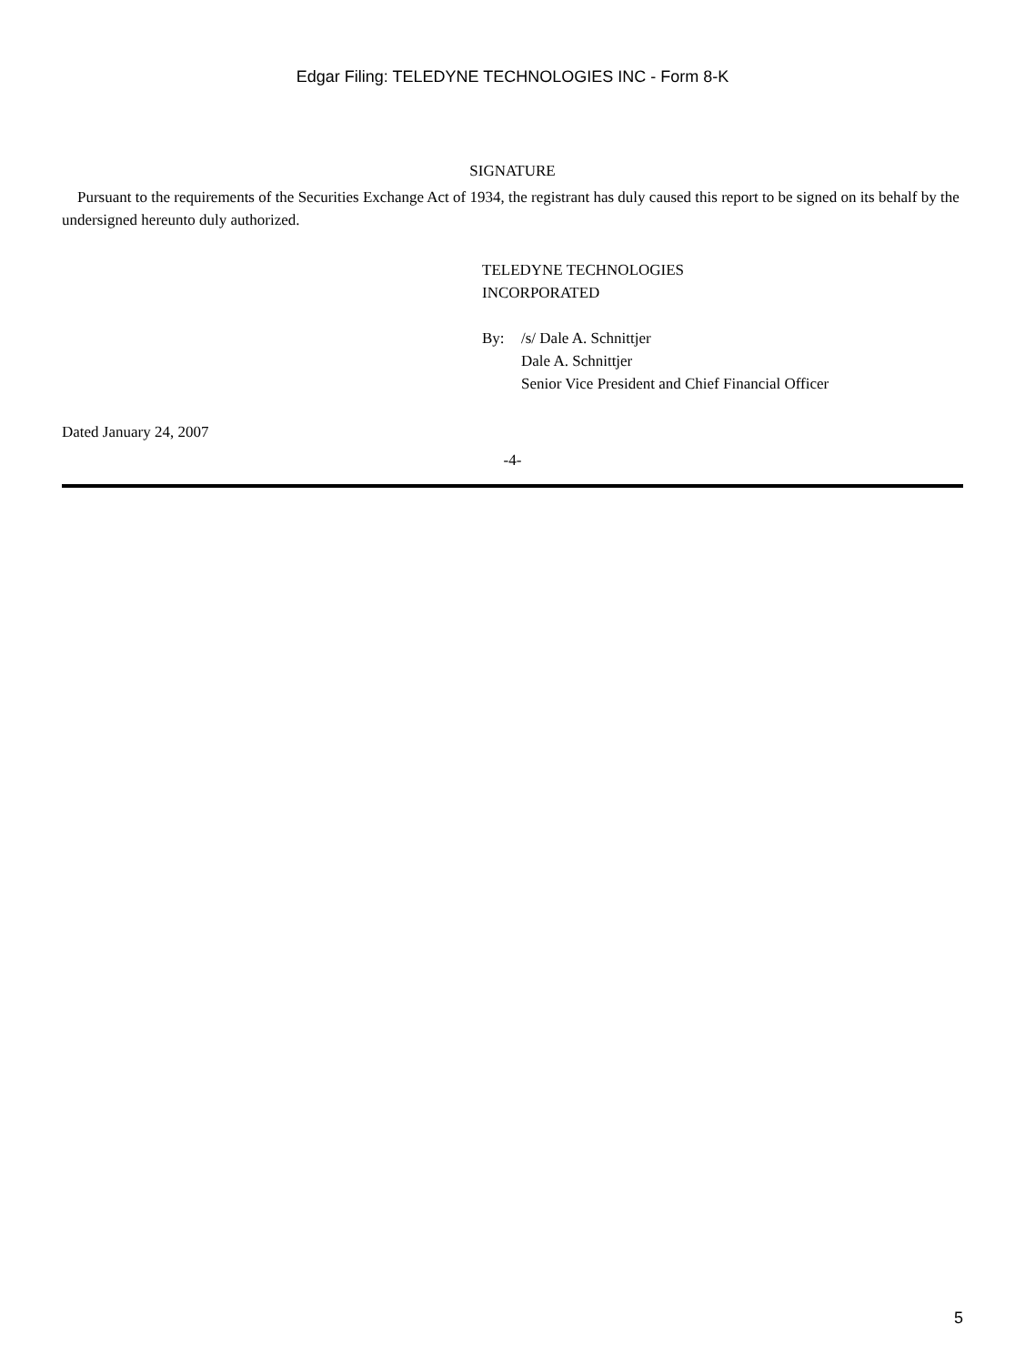Edgar Filing: TELEDYNE TECHNOLOGIES INC - Form 8-K
SIGNATURE
Pursuant to the requirements of the Securities Exchange Act of 1934, the registrant has duly caused this report to be signed on its behalf by the undersigned hereunto duly authorized.
TELEDYNE TECHNOLOGIES
INCORPORATED
By: /s/ Dale A. Schnittjer
Dale A. Schnittjer
Senior Vice President and Chief Financial Officer
Dated January 24, 2007
-4-
5